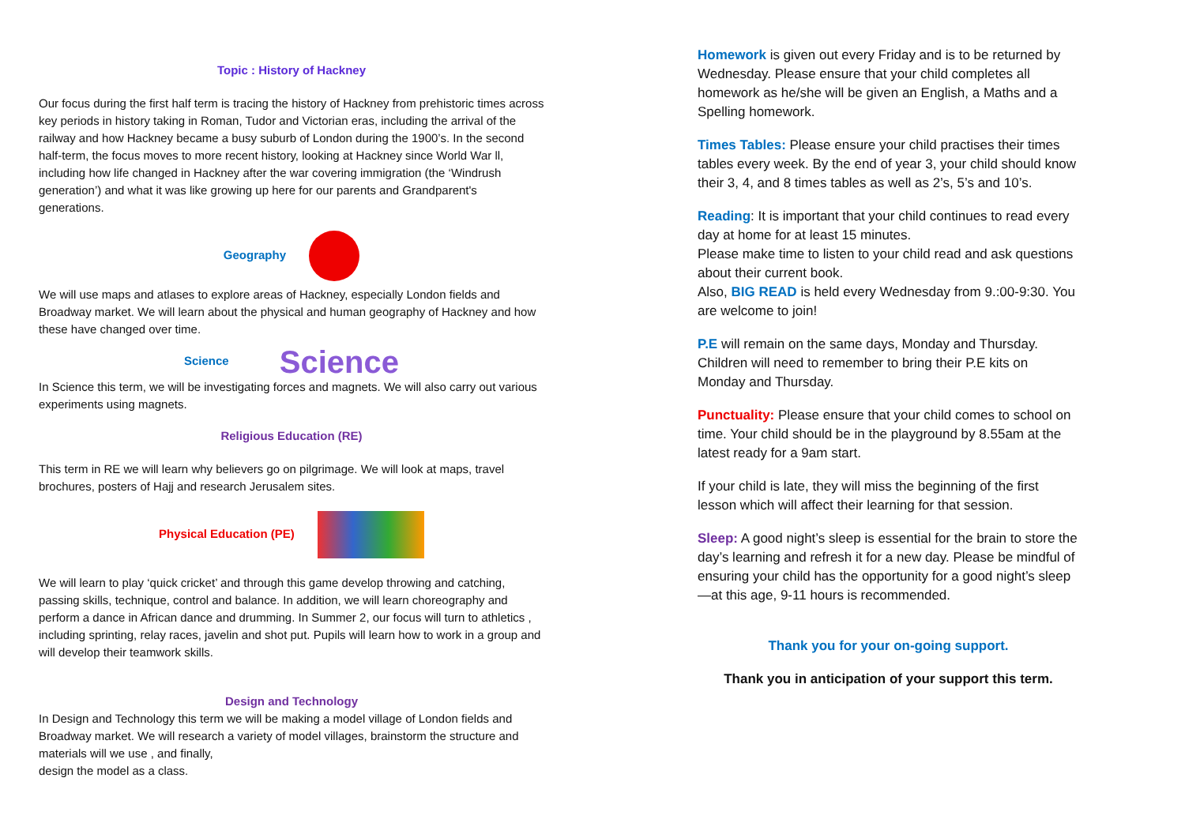Topic : History of Hackney
Our focus during the first half term is tracing the history of Hackney from prehistoric times across key periods in history taking in Roman, Tudor and Victorian eras, including the arrival of the railway and how Hackney became a busy suburb of London during the 1900’s. In the second half-term, the focus moves to more recent history, looking at Hackney since World War ll, including how life changed in Hackney after the war covering immigration (the ‘Windrush generation’) and what it was like growing up here for our parents and Grandparent's generations.
Geography
We will use maps and atlases to explore areas of Hackney, especially London fields and Broadway market. We will learn about the physical and human geography of Hackney and how these have changed over time.
Science Science
In Science this term, we will be investigating forces and magnets. We will also carry out various experiments using magnets.
Religious Education (RE)
This term in RE we will learn why believers go on pilgrimage. We will look at maps, travel brochures, posters of Hajj and research Jerusalem sites.
Physical Education (PE)
We will learn to play ‘quick cricket’ and through this game develop throwing and catching, passing skills, technique, control and balance. In addition, we will learn choreography and perform a dance in African dance and drumming. In Summer 2, our focus will turn to athletics , including sprinting, relay races, javelin and shot put. Pupils will learn how to work in a group and will develop their teamwork skills.
Design and Technology
In Design and Technology this term we will be making a model village of London fields and Broadway market. We will research a variety of model villages, brainstorm the structure and materials will we use , and finally,
design the model as a class.
Homework is given out every Friday and is to be returned by Wednesday. Please ensure that your child completes all homework as he/she will be given an English, a Maths and a Spelling homework.
Times Tables: Please ensure your child practises their times tables every week. By the end of year 3, your child should know their 3, 4, and 8 times tables as well as 2’s, 5’s and 10’s.
Reading: It is important that your child continues to read every day at home for at least 15 minutes.
Please make time to listen to your child read and ask questions about their current book.
Also, BIG READ is held every Wednesday from 9.:00-9:30. You are welcome to join!
P.E will remain on the same days, Monday and Thursday. Children will need to remember to bring their P.E kits on Monday and Thursday.
Punctuality: Please ensure that your child comes to school on time. Your child should be in the playground by 8.55am at the latest ready for a 9am start.
If your child is late, they will miss the beginning of the first lesson which will affect their learning for that session.
Sleep: A good night’s sleep is essential for the brain to store the day’s learning and refresh it for a new day. Please be mindful of ensuring your child has the opportunity for a good night’s sleep—at this age, 9-11 hours is recommended.
Thank you for your on-going support.
Thank you in anticipation of your support this term.